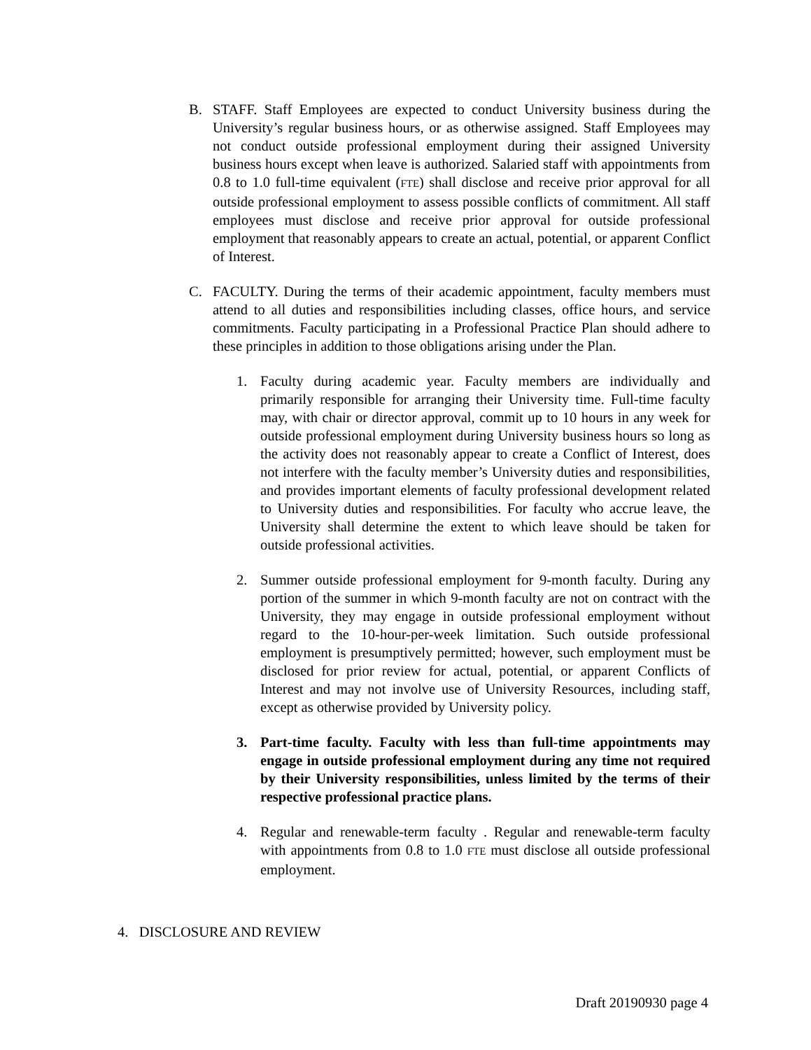B. STAFF. Staff Employees are expected to conduct University business during the University’s regular business hours, or as otherwise assigned. Staff Employees may not conduct outside professional employment during their assigned University business hours except when leave is authorized. Salaried staff with appointments from 0.8 to 1.0 full-time equivalent (FTE) shall disclose and receive prior approval for all outside professional employment to assess possible conflicts of commitment. All staff employees must disclose and receive prior approval for outside professional employment that reasonably appears to create an actual, potential, or apparent Conflict of Interest.
C. FACULTY. During the terms of their academic appointment, faculty members must attend to all duties and responsibilities including classes, office hours, and service commitments. Faculty participating in a Professional Practice Plan should adhere to these principles in addition to those obligations arising under the Plan.
1. Faculty during academic year. Faculty members are individually and primarily responsible for arranging their University time. Full-time faculty may, with chair or director approval, commit up to 10 hours in any week for outside professional employment during University business hours so long as the activity does not reasonably appear to create a Conflict of Interest, does not interfere with the faculty member’s University duties and responsibilities, and provides important elements of faculty professional development related to University duties and responsibilities. For faculty who accrue leave, the University shall determine the extent to which leave should be taken for outside professional activities.
2. Summer outside professional employment for 9-month faculty. During any portion of the summer in which 9-month faculty are not on contract with the University, they may engage in outside professional employment without regard to the 10-hour-per-week limitation. Such outside professional employment is presumptively permitted; however, such employment must be disclosed for prior review for actual, potential, or apparent Conflicts of Interest and may not involve use of University Resources, including staff, except as otherwise provided by University policy.
3. Part-time faculty. Faculty with less than full-time appointments may engage in outside professional employment during any time not required by their University responsibilities, unless limited by the terms of their respective professional practice plans.
4. Regular and renewable-term faculty . Regular and renewable-term faculty with appointments from 0.8 to 1.0 FTE must disclose all outside professional employment.
4. DISCLOSURE AND REVIEW
Draft 20190930 page 4